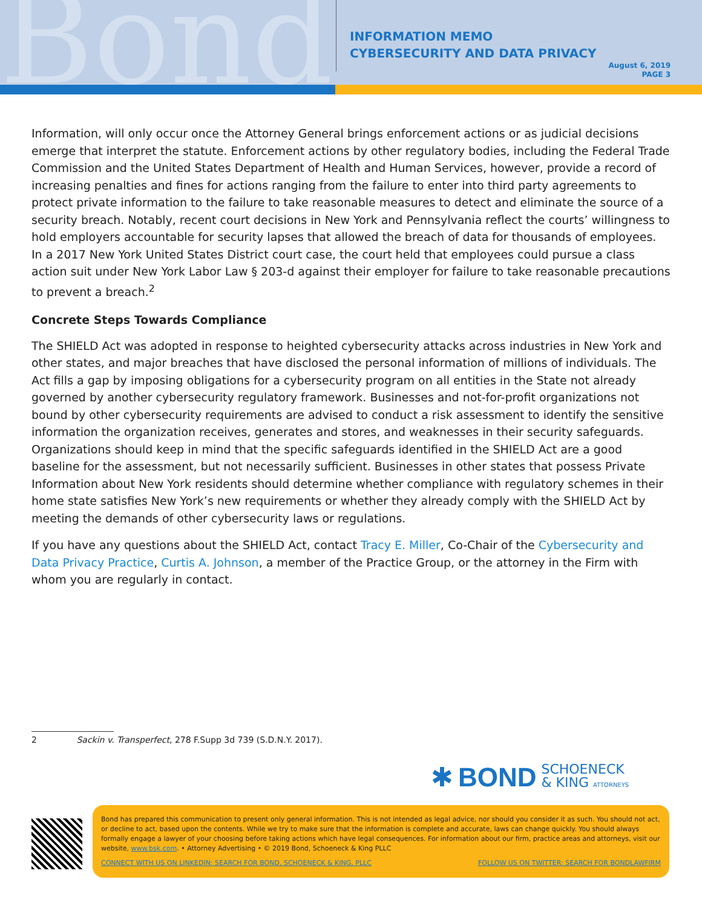Bond
INFORMATION MEMO
CYBERSECURITY AND DATA PRIVACY
August 6, 2019
PAGE 3
Information, will only occur once the Attorney General brings enforcement actions or as judicial decisions emerge that interpret the statute. Enforcement actions by other regulatory bodies, including the Federal Trade Commission and the United States Department of Health and Human Services, however, provide a record of increasing penalties and fines for actions ranging from the failure to enter into third party agreements to protect private information to the failure to take reasonable measures to detect and eliminate the source of a security breach. Notably, recent court decisions in New York and Pennsylvania reflect the courts’ willingness to hold employers accountable for security lapses that allowed the breach of data for thousands of employees. In a 2017 New York United States District court case, the court held that employees could pursue a class action suit under New York Labor Law § 203-d against their employer for failure to take reasonable precautions to prevent a breach.<sup>2</sup>
Concrete Steps Towards Compliance
The SHIELD Act was adopted in response to heighted cybersecurity attacks across industries in New York and other states, and major breaches that have disclosed the personal information of millions of individuals. The Act fills a gap by imposing obligations for a cybersecurity program on all entities in the State not already governed by another cybersecurity regulatory framework. Businesses and not-for-profit organizations not bound by other cybersecurity requirements are advised to conduct a risk assessment to identify the sensitive information the organization receives, generates and stores, and weaknesses in their security safeguards. Organizations should keep in mind that the specific safeguards identified in the SHIELD Act are a good baseline for the assessment, but not necessarily sufficient. Businesses in other states that possess Private Information about New York residents should determine whether compliance with regulatory schemes in their home state satisfies New York’s new requirements or whether they already comply with the SHIELD Act by meeting the demands of other cybersecurity laws or regulations.
If you have any questions about the SHIELD Act, contact Tracy E. Miller, Co-Chair of the Cybersecurity and Data Privacy Practice, Curtis A. Johnson, a member of the Practice Group, or the attorney in the Firm with whom you are regularly in contact.
2 Sackin v. Transperfect, 278 F.Supp 3d 739 (S.D.N.Y. 2017).
✱ BOND SCHOENECK
& KING ATTORNEYS
Bond has prepared this communication to present only general information. This is not intended as legal advice, nor should you consider it as such. You should not act, or decline to act, based upon the contents. While we try to make sure that the information is complete and accurate, laws can change quickly. You should always formally engage a lawyer of your choosing before taking actions which have legal consequences. For information about our firm, practice areas and attorneys, visit our website, www.bsk.com. • Attorney Advertising • © 2019 Bond, Schoeneck & King PLLC
CONNECT WITH US ON LINKEDIN: SEARCH FOR BOND, SCHOENECK & KING, PLLC FOLLOW US ON TWITTER: SEARCH FOR BONDLAWFIRM